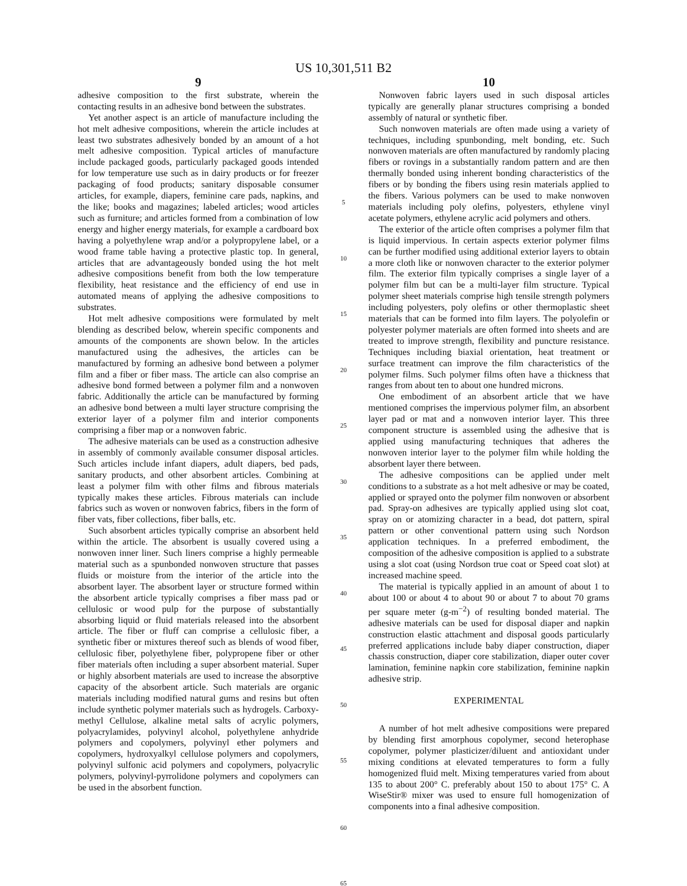US 10,301,511 B2
9
adhesive composition to the first substrate, wherein the contacting results in an adhesive bond between the substrates.
Yet another aspect is an article of manufacture including the hot melt adhesive compositions, wherein the article includes at least two substrates adhesively bonded by an amount of a hot melt adhesive composition. Typical articles of manufacture include packaged goods, particularly packaged goods intended for low temperature use such as in dairy products or for freezer packaging of food products; sanitary disposable consumer articles, for example, diapers, feminine care pads, napkins, and the like; books and magazines; labeled articles; wood articles such as furniture; and articles formed from a combination of low energy and higher energy materials, for example a cardboard box having a polyethylene wrap and/or a polypropylene label, or a wood frame table having a protective plastic top. In general, articles that are advantageously bonded using the hot melt adhesive compositions benefit from both the low temperature flexibility, heat resistance and the efficiency of end use in automated means of applying the adhesive compositions to substrates.
Hot melt adhesive compositions were formulated by melt blending as described below, wherein specific components and amounts of the components are shown below. In the articles manufactured using the adhesives, the articles can be manufactured by forming an adhesive bond between a polymer film and a fiber or fiber mass. The article can also comprise an adhesive bond formed between a polymer film and a nonwoven fabric. Additionally the article can be manufactured by forming an adhesive bond between a multi layer structure comprising the exterior layer of a polymer film and interior components comprising a fiber map or a nonwoven fabric.
The adhesive materials can be used as a construction adhesive in assembly of commonly available consumer disposal articles. Such articles include infant diapers, adult diapers, bed pads, sanitary products, and other absorbent articles. Combining at least a polymer film with other films and fibrous materials typically makes these articles. Fibrous materials can include fabrics such as woven or nonwoven fabrics, fibers in the form of fiber vats, fiber collections, fiber balls, etc.
Such absorbent articles typically comprise an absorbent held within the article. The absorbent is usually covered using a nonwoven inner liner. Such liners comprise a highly permeable material such as a spunbonded nonwoven structure that passes fluids or moisture from the interior of the article into the absorbent layer. The absorbent layer or structure formed within the absorbent article typically comprises a fiber mass pad or cellulosic or wood pulp for the purpose of substantially absorbing liquid or fluid materials released into the absorbent article. The fiber or fluff can comprise a cellulosic fiber, a synthetic fiber or mixtures thereof such as blends of wood fiber, cellulosic fiber, polyethylene fiber, polypropene fiber or other fiber materials often including a super absorbent material. Super or highly absorbent materials are used to increase the absorptive capacity of the absorbent article. Such materials are organic materials including modified natural gums and resins but often include synthetic polymer materials such as hydrogels. Carboxy-methyl Cellulose, alkaline metal salts of acrylic polymers, polyacrylamides, polyvinyl alcohol, polyethylene anhydride polymers and copolymers, polyvinyl ether polymers and copolymers, hydroxyalkyl cellulose polymers and copolymers, polyvinyl sulfonic acid polymers and copolymers, polyacrylic polymers, polyvinyl-pyrrolidone polymers and copolymers can be used in the absorbent function.
5
10
15
20
25
30
35
40
45
50
55
60
65
10
Nonwoven fabric layers used in such disposal articles typically are generally planar structures comprising a bonded assembly of natural or synthetic fiber.
Such nonwoven materials are often made using a variety of techniques, including spunbonding, melt bonding, etc. Such nonwoven materials are often manufactured by randomly placing fibers or rovings in a substantially random pattern and are then thermally bonded using inherent bonding characteristics of the fibers or by bonding the fibers using resin materials applied to the fibers. Various polymers can be used to make nonwoven materials including poly olefins, polyesters, ethylene vinyl acetate polymers, ethylene acrylic acid polymers and others.
The exterior of the article often comprises a polymer film that is liquid impervious. In certain aspects exterior polymer films can be further modified using additional exterior layers to obtain a more cloth like or nonwoven character to the exterior polymer film. The exterior film typically comprises a single layer of a polymer film but can be a multi-layer film structure. Typical polymer sheet materials comprise high tensile strength polymers including polyesters, poly olefins or other thermoplastic sheet materials that can be formed into film layers. The polyolefin or polyester polymer materials are often formed into sheets and are treated to improve strength, flexibility and puncture resistance. Techniques including biaxial orientation, heat treatment or surface treatment can improve the film characteristics of the polymer films. Such polymer films often have a thickness that ranges from about ten to about one hundred microns.
One embodiment of an absorbent article that we have mentioned comprises the impervious polymer film, an absorbent layer pad or mat and a nonwoven interior layer. This three component structure is assembled using the adhesive that is applied using manufacturing techniques that adheres the nonwoven interior layer to the polymer film while holding the absorbent layer there between.
The adhesive compositions can be applied under melt conditions to a substrate as a hot melt adhesive or may be coated, applied or sprayed onto the polymer film nonwoven or absorbent pad. Spray-on adhesives are typically applied using slot coat, spray on or atomizing character in a bead, dot pattern, spiral pattern or other conventional pattern using such Nordson application techniques. In a preferred embodiment, the composition of the adhesive composition is applied to a substrate using a slot coat (using Nordson true coat or Speed coat slot) at increased machine speed.
The material is typically applied in an amount of about 1 to about 100 or about 4 to about 90 or about 7 to about 70 grams per square meter (g-m<sup>−2</sup>) of resulting bonded material. The adhesive materials can be used for disposal diaper and napkin construction elastic attachment and disposal goods particularly preferred applications include baby diaper construction, diaper chassis construction, diaper core stabilization, diaper outer cover lamination, feminine napkin core stabilization, feminine napkin adhesive strip.
EXPERIMENTAL
A number of hot melt adhesive compositions were prepared by blending first amorphous copolymer, second heterophase copolymer, polymer plasticizer/diluent and antioxidant under mixing conditions at elevated temperatures to form a fully homogenized fluid melt. Mixing temperatures varied from about 135 to about 200° C. preferably about 150 to about 175° C. A WiseStir® mixer was used to ensure full homogenization of components into a final adhesive composition.